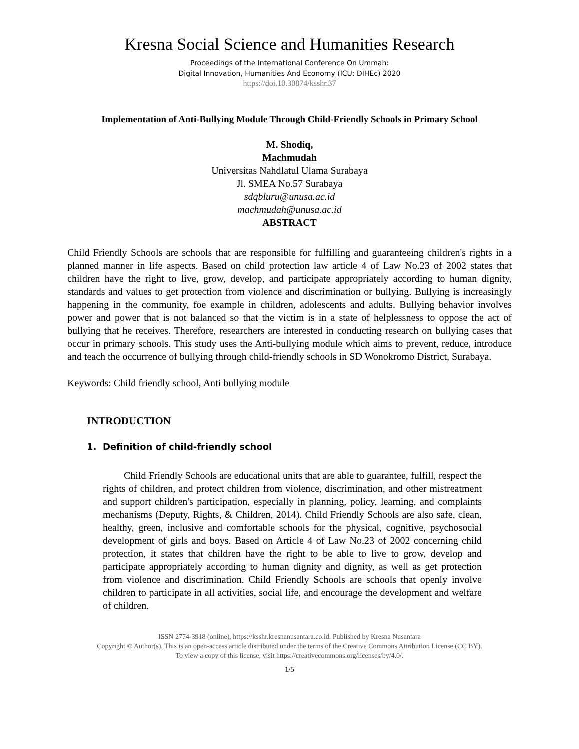Kresna Social Science and Humanities Research
Proceedings of the International Conference On Ummah:
Digital Innovation, Humanities And Economy (ICU: DIHEc) 2020
https://doi.10.30874/ksshr.37
Implementation of Anti-Bullying Module Through Child-Friendly Schools in Primary School
M. Shodiq,
Machmudah
Universitas Nahdlatul Ulama Surabaya
Jl. SMEA No.57 Surabaya
sdqbluru@unusa.ac.id
machmudah@unusa.ac.id
ABSTRACT
Child Friendly Schools are schools that are responsible for fulfilling and guaranteeing children's rights in a planned manner in life aspects. Based on child protection law article 4 of Law No.23 of 2002 states that children have the right to live, grow, develop, and participate appropriately according to human dignity, standards and values to get protection from violence and discrimination or bullying. Bullying is increasingly happening in the community, foe example in children, adolescents and adults. Bullying behavior involves power and power that is not balanced so that the victim is in a state of helplessness to oppose the act of bullying that he receives. Therefore, researchers are interested in conducting research on bullying cases that occur in primary schools. This study uses the Anti-bullying module which aims to prevent, reduce, introduce and teach the occurrence of bullying through child-friendly schools in SD Wonokromo District, Surabaya.
Keywords: Child friendly school, Anti bullying module
INTRODUCTION
1. Definition of child-friendly school
Child Friendly Schools are educational units that are able to guarantee, fulfill, respect the rights of children, and protect children from violence, discrimination, and other mistreatment and support children's participation, especially in planning, policy, learning, and complaints mechanisms (Deputy, Rights, & Children, 2014). Child Friendly Schools are also safe, clean, healthy, green, inclusive and comfortable schools for the physical, cognitive, psychosocial development of girls and boys. Based on Article 4 of Law No.23 of 2002 concerning child protection, it states that children have the right to be able to live to grow, develop and participate appropriately according to human dignity and dignity, as well as get protection from violence and discrimination. Child Friendly Schools are schools that openly involve children to participate in all activities, social life, and encourage the development and welfare of children.
ISSN 2774-3918 (online), https://ksshr.kresnanusantara.co.id. Published by Kresna Nusantara
Copyright © Author(s). This is an open-access article distributed under the terms of the Creative Commons Attribution License (CC BY).
To view a copy of this license, visit https://creativecommons.org/licenses/by/4.0/.
1/5